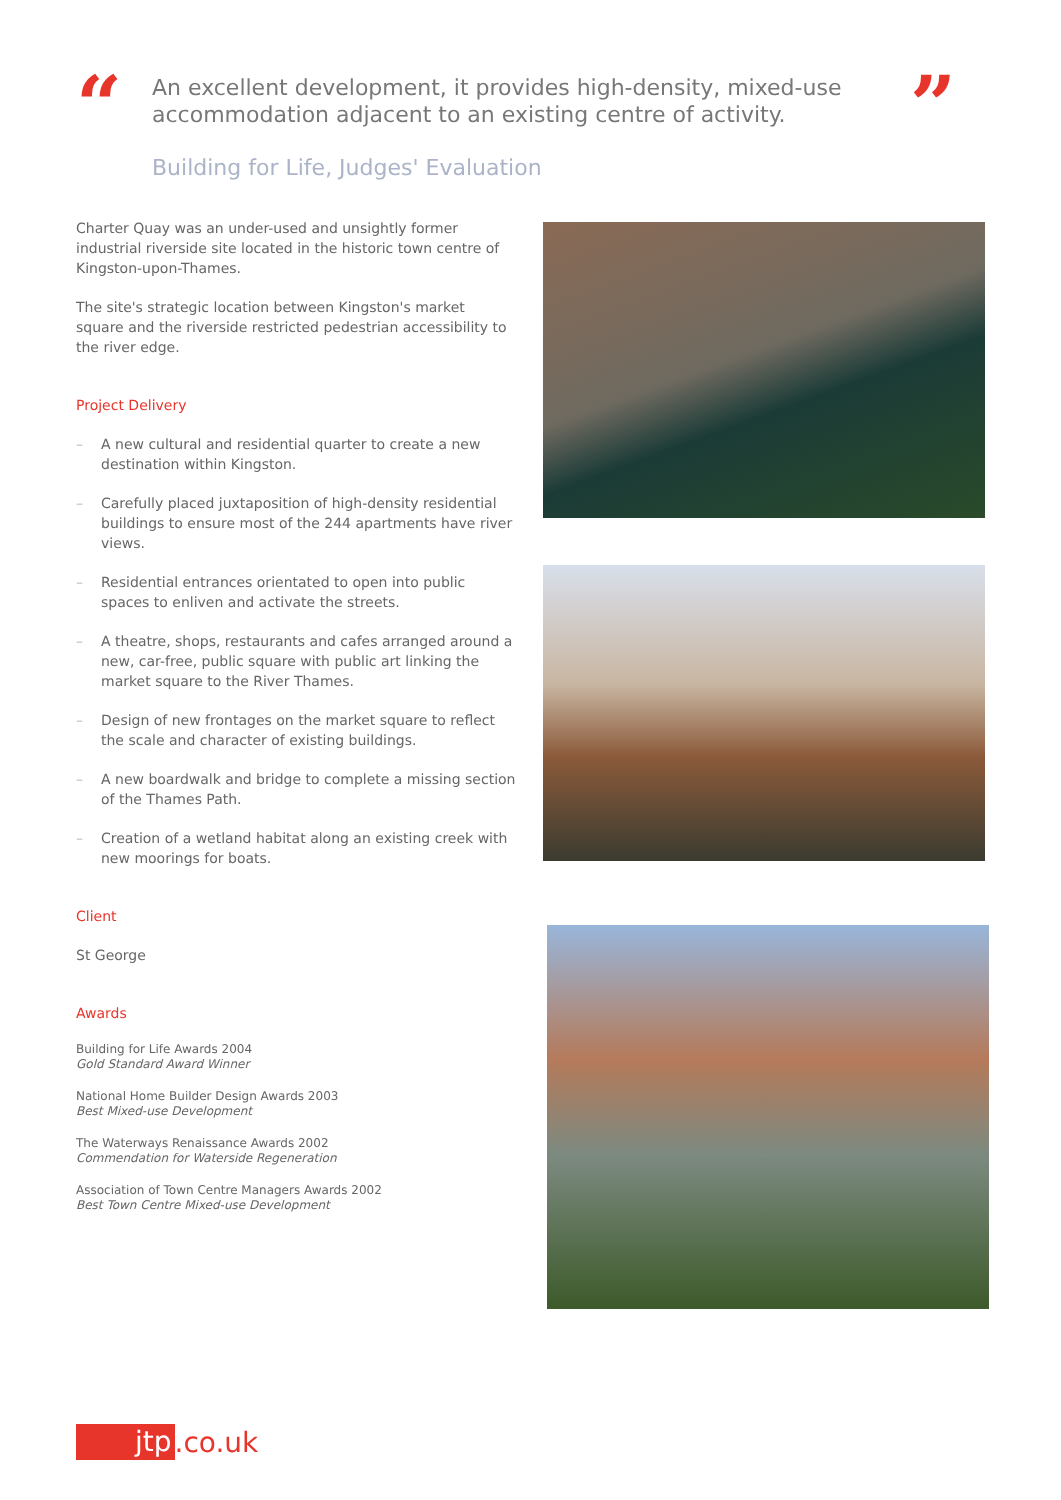“
An excellent development, it provides high-density, mixed-use accommodation adjacent to an existing centre of activity.
Building for Life, Judges' Evaluation
”
Charter Quay was an under-used and unsightly former industrial riverside site located in the historic town centre of Kingston-upon-Thames.
The site's strategic location between Kingston's market square and the riverside restricted pedestrian accessibility to the river edge.
Project Delivery
– A new cultural and residential quarter to create a new destination within Kingston.
– Carefully placed juxtaposition of high-density residential buildings to ensure most of the 244 apartments have river views.
– Residential entrances orientated to open into public spaces to enliven and activate the streets.
– A theatre, shops, restaurants and cafes arranged around a new, car-free, public square with public art linking the market square to the River Thames.
– Design of new frontages on the market square to reflect the scale and character of existing buildings.
– A new boardwalk and bridge to complete a missing section of the Thames Path.
– Creation of a wetland habitat along an existing creek with new moorings for boats.
Client
St George
Awards
Building for Life Awards 2004
Gold Standard Award Winner
National Home Builder Design Awards 2003
Best Mixed-use Development
The Waterways Renaissance Awards 2002
Commendation for Waterside Regeneration
Association of Town Centre Managers Awards 2002
Best Town Centre Mixed-use Development
jtp.co.uk